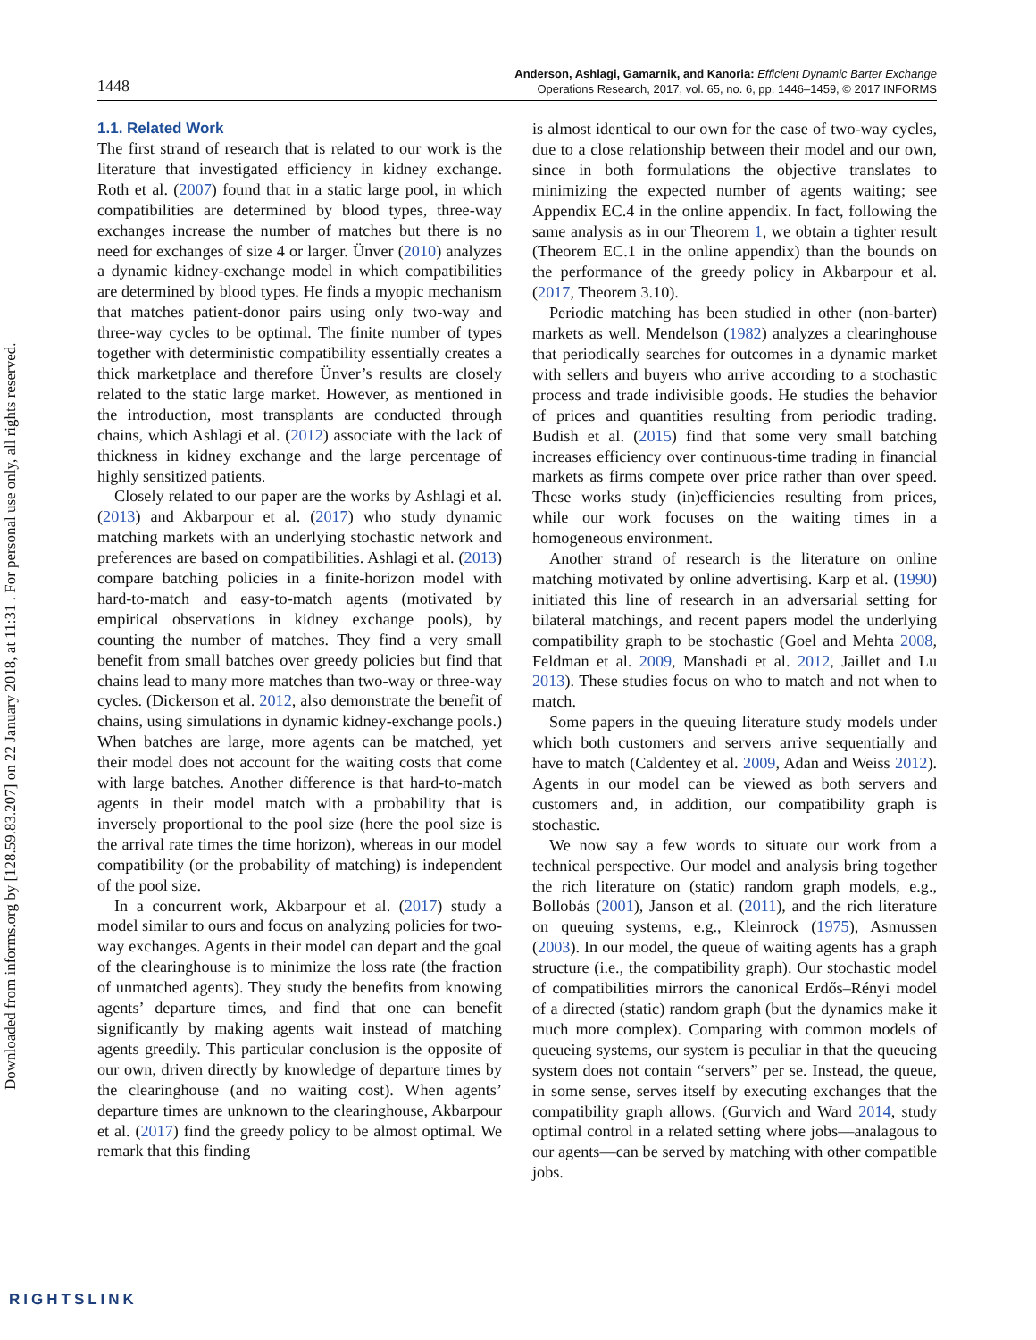Downloaded from informs.org by [128.59.83.207] on 22 January 2018, at 11:31 . For personal use only, all rights reserved.
1448
Anderson, Ashlagi, Gamarnik, and Kanoria: Efficient Dynamic Barter Exchange
Operations Research, 2017, vol. 65, no. 6, pp. 1446–1459, © 2017 INFORMS
1.1. Related Work
The first strand of research that is related to our work is the literature that investigated efficiency in kidney exchange. Roth et al. (2007) found that in a static large pool, in which compatibilities are determined by blood types, three-way exchanges increase the number of matches but there is no need for exchanges of size 4 or larger. Ünver (2010) analyzes a dynamic kidney-exchange model in which compatibilities are determined by blood types. He finds a myopic mechanism that matches patient-donor pairs using only two-way and three-way cycles to be optimal. The finite number of types together with deterministic compatibility essentially creates a thick marketplace and therefore Ünver’s results are closely related to the static large market. However, as mentioned in the introduction, most transplants are conducted through chains, which Ashlagi et al. (2012) associate with the lack of thickness in kidney exchange and the large percentage of highly sensitized patients.
Closely related to our paper are the works by Ashlagi et al. (2013) and Akbarpour et al. (2017) who study dynamic matching markets with an underlying stochastic network and preferences are based on compatibilities. Ashlagi et al. (2013) compare batching policies in a finite-horizon model with hard-to-match and easy-to-match agents (motivated by empirical observations in kidney exchange pools), by counting the number of matches. They find a very small benefit from small batches over greedy policies but find that chains lead to many more matches than two-way or three-way cycles. (Dickerson et al. 2012, also demonstrate the benefit of chains, using simulations in dynamic kidney-exchange pools.) When batches are large, more agents can be matched, yet their model does not account for the waiting costs that come with large batches. Another difference is that hard-to-match agents in their model match with a probability that is inversely proportional to the pool size (here the pool size is the arrival rate times the time horizon), whereas in our model compatibility (or the probability of matching) is independent of the pool size.
In a concurrent work, Akbarpour et al. (2017) study a model similar to ours and focus on analyzing policies for two-way exchanges. Agents in their model can depart and the goal of the clearinghouse is to minimize the loss rate (the fraction of unmatched agents). They study the benefits from knowing agents’ departure times, and find that one can benefit significantly by making agents wait instead of matching agents greedily. This particular conclusion is the opposite of our own, driven directly by knowledge of departure times by the clearinghouse (and no waiting cost). When agents’ departure times are unknown to the clearinghouse, Akbarpour et al. (2017) find the greedy policy to be almost optimal. We remark that this finding
is almost identical to our own for the case of two-way cycles, due to a close relationship between their model and our own, since in both formulations the objective translates to minimizing the expected number of agents waiting; see Appendix EC.4 in the online appendix. In fact, following the same analysis as in our Theorem 1, we obtain a tighter result (Theorem EC.1 in the online appendix) than the bounds on the performance of the greedy policy in Akbarpour et al. (2017, Theorem 3.10).
Periodic matching has been studied in other (non-barter) markets as well. Mendelson (1982) analyzes a clearinghouse that periodically searches for outcomes in a dynamic market with sellers and buyers who arrive according to a stochastic process and trade indivisible goods. He studies the behavior of prices and quantities resulting from periodic trading. Budish et al. (2015) find that some very small batching increases efficiency over continuous-time trading in financial markets as firms compete over price rather than over speed. These works study (in)efficiencies resulting from prices, while our work focuses on the waiting times in a homogeneous environment.
Another strand of research is the literature on online matching motivated by online advertising. Karp et al. (1990) initiated this line of research in an adversarial setting for bilateral matchings, and recent papers model the underlying compatibility graph to be stochastic (Goel and Mehta 2008, Feldman et al. 2009, Manshadi et al. 2012, Jaillet and Lu 2013). These studies focus on who to match and not when to match.
Some papers in the queuing literature study models under which both customers and servers arrive sequentially and have to match (Caldentey et al. 2009, Adan and Weiss 2012). Agents in our model can be viewed as both servers and customers and, in addition, our compatibility graph is stochastic.
We now say a few words to situate our work from a technical perspective. Our model and analysis bring together the rich literature on (static) random graph models, e.g., Bollobás (2001), Janson et al. (2011), and the rich literature on queuing systems, e.g., Kleinrock (1975), Asmussen (2003). In our model, the queue of waiting agents has a graph structure (i.e., the compatibility graph). Our stochastic model of compatibilities mirrors the canonical Erdős–Rényi model of a directed (static) random graph (but the dynamics make it much more complex). Comparing with common models of queueing systems, our system is peculiar in that the queueing system does not contain “servers” per se. Instead, the queue, in some sense, serves itself by executing exchanges that the compatibility graph allows. (Gurvich and Ward 2014, study optimal control in a related setting where jobs—analagous to our agents—can be served by matching with other compatible jobs.
RIGHTSLINK